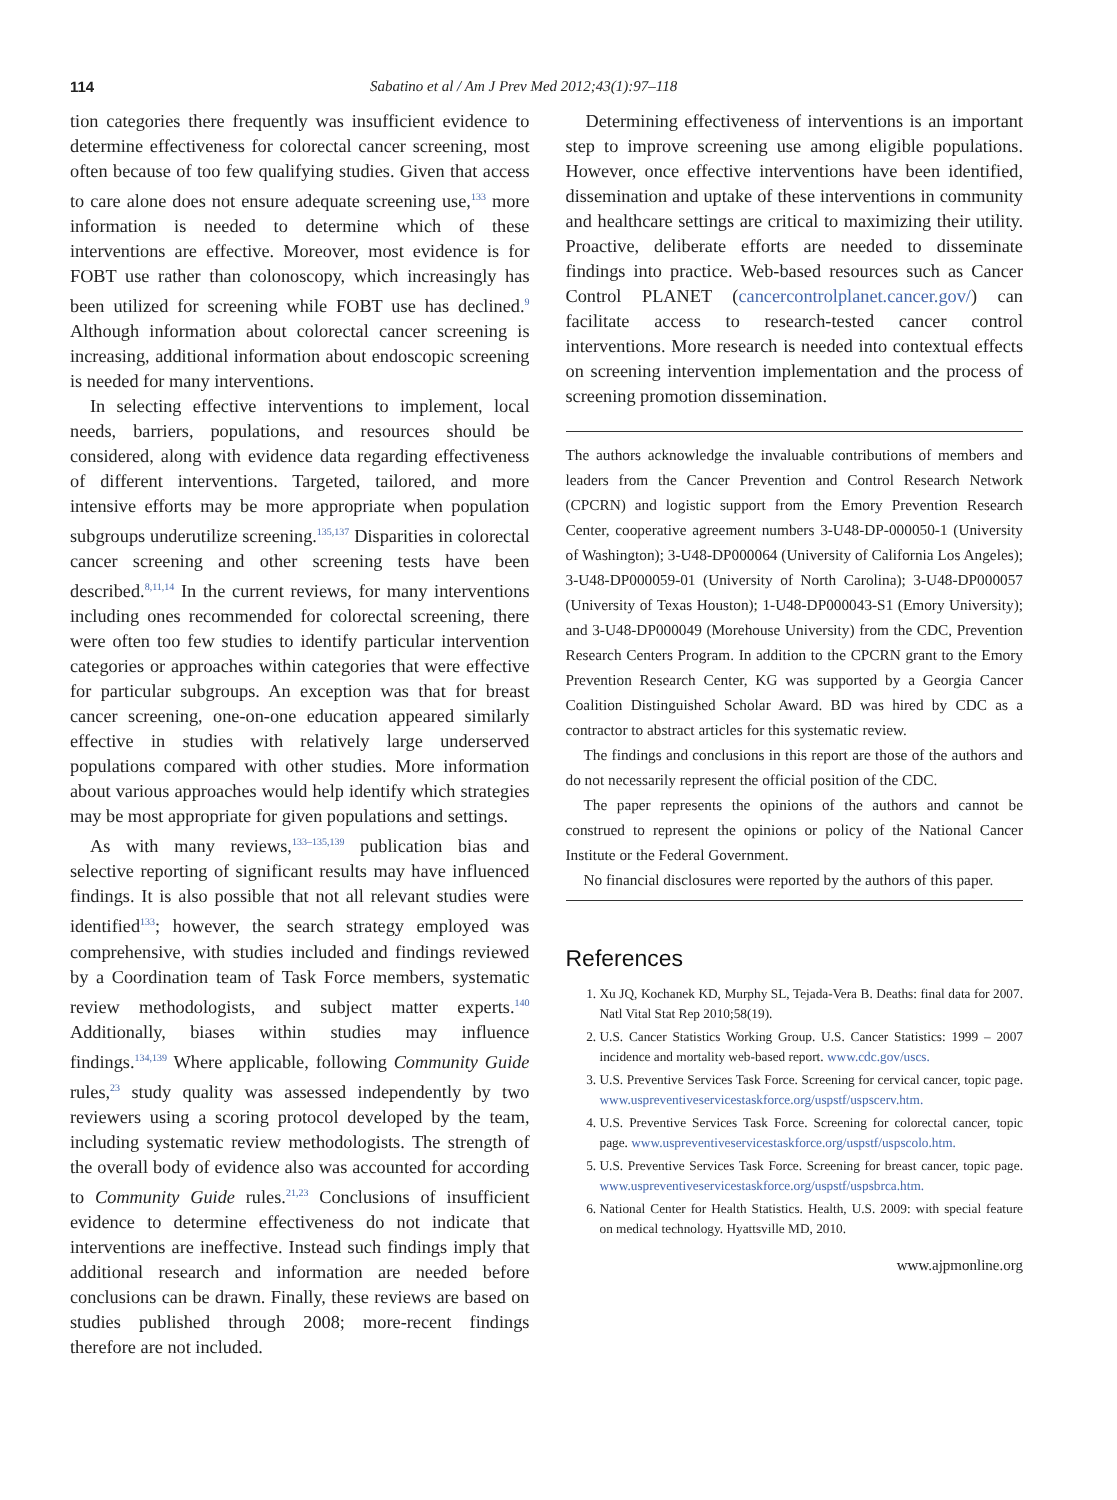114 Sabatino et al / Am J Prev Med 2012;43(1):97–118
tion categories there frequently was insufficient evidence to determine effectiveness for colorectal cancer screening, most often because of too few qualifying studies. Given that access to care alone does not ensure adequate screening use,<sup>133</sup> more information is needed to determine which of these interventions are effective. Moreover, most evidence is for FOBT use rather than colonoscopy, which increasingly has been utilized for screening while FOBT use has declined.<sup>9</sup> Although information about colorectal cancer screening is increasing, additional information about endoscopic screening is needed for many interventions.
In selecting effective interventions to implement, local needs, barriers, populations, and resources should be considered, along with evidence data regarding effectiveness of different interventions. Targeted, tailored, and more intensive efforts may be more appropriate when population subgroups underutilize screening.<sup>135,137</sup> Disparities in colorectal cancer screening and other screening tests have been described.<sup>8,11,14</sup> In the current reviews, for many interventions including ones recommended for colorectal screening, there were often too few studies to identify particular intervention categories or approaches within categories that were effective for particular subgroups. An exception was that for breast cancer screening, one-on-one education appeared similarly effective in studies with relatively large underserved populations compared with other studies. More information about various approaches would help identify which strategies may be most appropriate for given populations and settings.
As with many reviews,<sup>133–135,139</sup> publication bias and selective reporting of significant results may have influenced findings. It is also possible that not all relevant studies were identified<sup>133</sup>; however, the search strategy employed was comprehensive, with studies included and findings reviewed by a Coordination team of Task Force members, systematic review methodologists, and subject matter experts.<sup>140</sup> Additionally, biases within studies may influence findings.<sup>134,139</sup> Where applicable, following Community Guide rules,<sup>23</sup> study quality was assessed independently by two reviewers using a scoring protocol developed by the team, including systematic review methodologists. The strength of the overall body of evidence also was accounted for according to Community Guide rules.<sup>21,23</sup> Conclusions of insufficient evidence to determine effectiveness do not indicate that interventions are ineffective. Instead such findings imply that additional research and information are needed before conclusions can be drawn. Finally, these reviews are based on studies published through 2008; more-recent findings therefore are not included.
Determining effectiveness of interventions is an important step to improve screening use among eligible populations. However, once effective interventions have been identified, dissemination and uptake of these interventions in community and healthcare settings are critical to maximizing their utility. Proactive, deliberate efforts are needed to disseminate findings into practice. Web-based resources such as Cancer Control PLANET (cancercontrolplanet.cancer.gov/) can facilitate access to research-tested cancer control interventions. More research is needed into contextual effects on screening intervention implementation and the process of screening promotion dissemination.
The authors acknowledge the invaluable contributions of members and leaders from the Cancer Prevention and Control Research Network (CPCRN) and logistic support from the Emory Prevention Research Center, cooperative agreement numbers 3-U48-DP-000050-1 (University of Washington); 3-U48-DP000064 (University of California Los Angeles); 3-U48-DP000059-01 (University of North Carolina); 3-U48-DP000057 (University of Texas Houston); 1-U48-DP000043-S1 (Emory University); and 3-U48-DP000049 (Morehouse University) from the CDC, Prevention Research Centers Program. In addition to the CPCRN grant to the Emory Prevention Research Center, KG was supported by a Georgia Cancer Coalition Distinguished Scholar Award. BD was hired by CDC as a contractor to abstract articles for this systematic review.
The findings and conclusions in this report are those of the authors and do not necessarily represent the official position of the CDC.
The paper represents the opinions of the authors and cannot be construed to represent the opinions or policy of the National Cancer Institute or the Federal Government.
No financial disclosures were reported by the authors of this paper.
References
1. Xu JQ, Kochanek KD, Murphy SL, Tejada-Vera B. Deaths: final data for 2007. Natl Vital Stat Rep 2010;58(19).
2. U.S. Cancer Statistics Working Group. U.S. Cancer Statistics: 1999 – 2007 incidence and mortality web-based report. www.cdc.gov/uscs.
3. U.S. Preventive Services Task Force. Screening for cervical cancer, topic page. www.uspreventiveservicestaskforce.org/uspstf/uspscerv.htm.
4. U.S. Preventive Services Task Force. Screening for colorectal cancer, topic page. www.uspreventiveservicestaskforce.org/uspstf/uspscolo.htm.
5. U.S. Preventive Services Task Force. Screening for breast cancer, topic page. www.uspreventiveservicestaskforce.org/uspstf/uspsbrca.htm.
6. National Center for Health Statistics. Health, U.S. 2009: with special feature on medical technology. Hyattsville MD, 2010.
www.ajpmonline.org